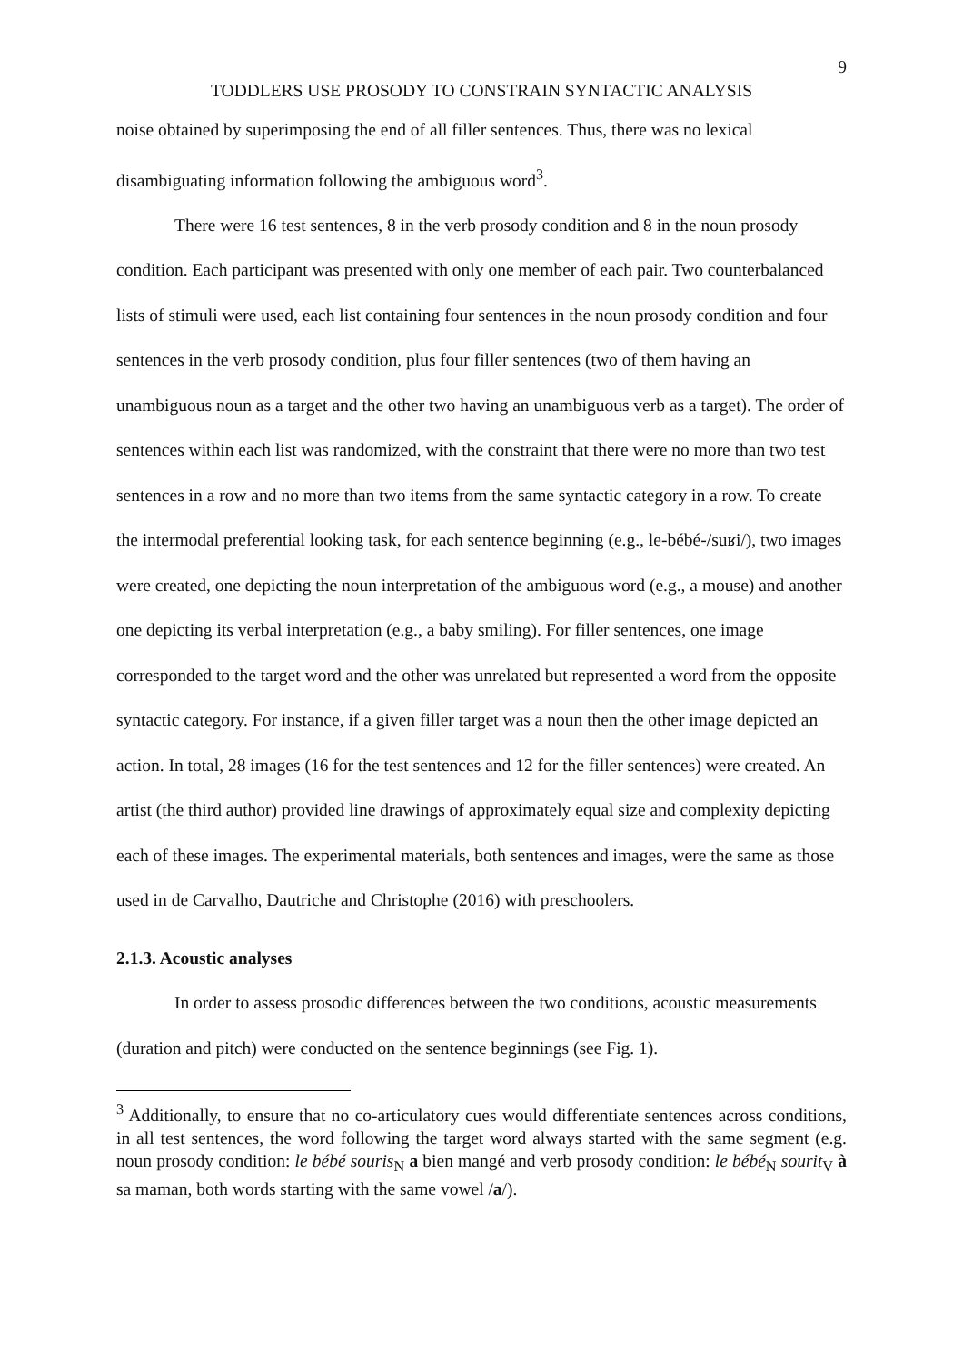9
TODDLERS USE PROSODY TO CONSTRAIN SYNTACTIC ANALYSIS
noise obtained by superimposing the end of all filler sentences. Thus, there was no lexical disambiguating information following the ambiguous word<sup>3</sup>.
There were 16 test sentences, 8 in the verb prosody condition and 8 in the noun prosody condition. Each participant was presented with only one member of each pair. Two counterbalanced lists of stimuli were used, each list containing four sentences in the noun prosody condition and four sentences in the verb prosody condition, plus four filler sentences (two of them having an unambiguous noun as a target and the other two having an unambiguous verb as a target). The order of sentences within each list was randomized, with the constraint that there were no more than two test sentences in a row and no more than two items from the same syntactic category in a row. To create the intermodal preferential looking task, for each sentence beginning (e.g., le-bébé-/suʁi/), two images were created, one depicting the noun interpretation of the ambiguous word (e.g., a mouse) and another one depicting its verbal interpretation (e.g., a baby smiling). For filler sentences, one image corresponded to the target word and the other was unrelated but represented a word from the opposite syntactic category. For instance, if a given filler target was a noun then the other image depicted an action. In total, 28 images (16 for the test sentences and 12 for the filler sentences) were created. An artist (the third author) provided line drawings of approximately equal size and complexity depicting each of these images. The experimental materials, both sentences and images, were the same as those used in de Carvalho, Dautriche and Christophe (2016) with preschoolers.
2.1.3. Acoustic analyses
In order to assess prosodic differences between the two conditions, acoustic measurements (duration and pitch) were conducted on the sentence beginnings (see Fig. 1).
<sup>3</sup> Additionally, to ensure that no co-articulatory cues would differentiate sentences across conditions, in all test sentences, the word following the target word always started with the same segment (e.g. noun prosody condition: le bébé souris<sub>N</sub> a bien mangé and verb prosody condition: le bébé<sub>N</sub> sourit<sub>V</sub> à sa maman, both words starting with the same vowel /a/).